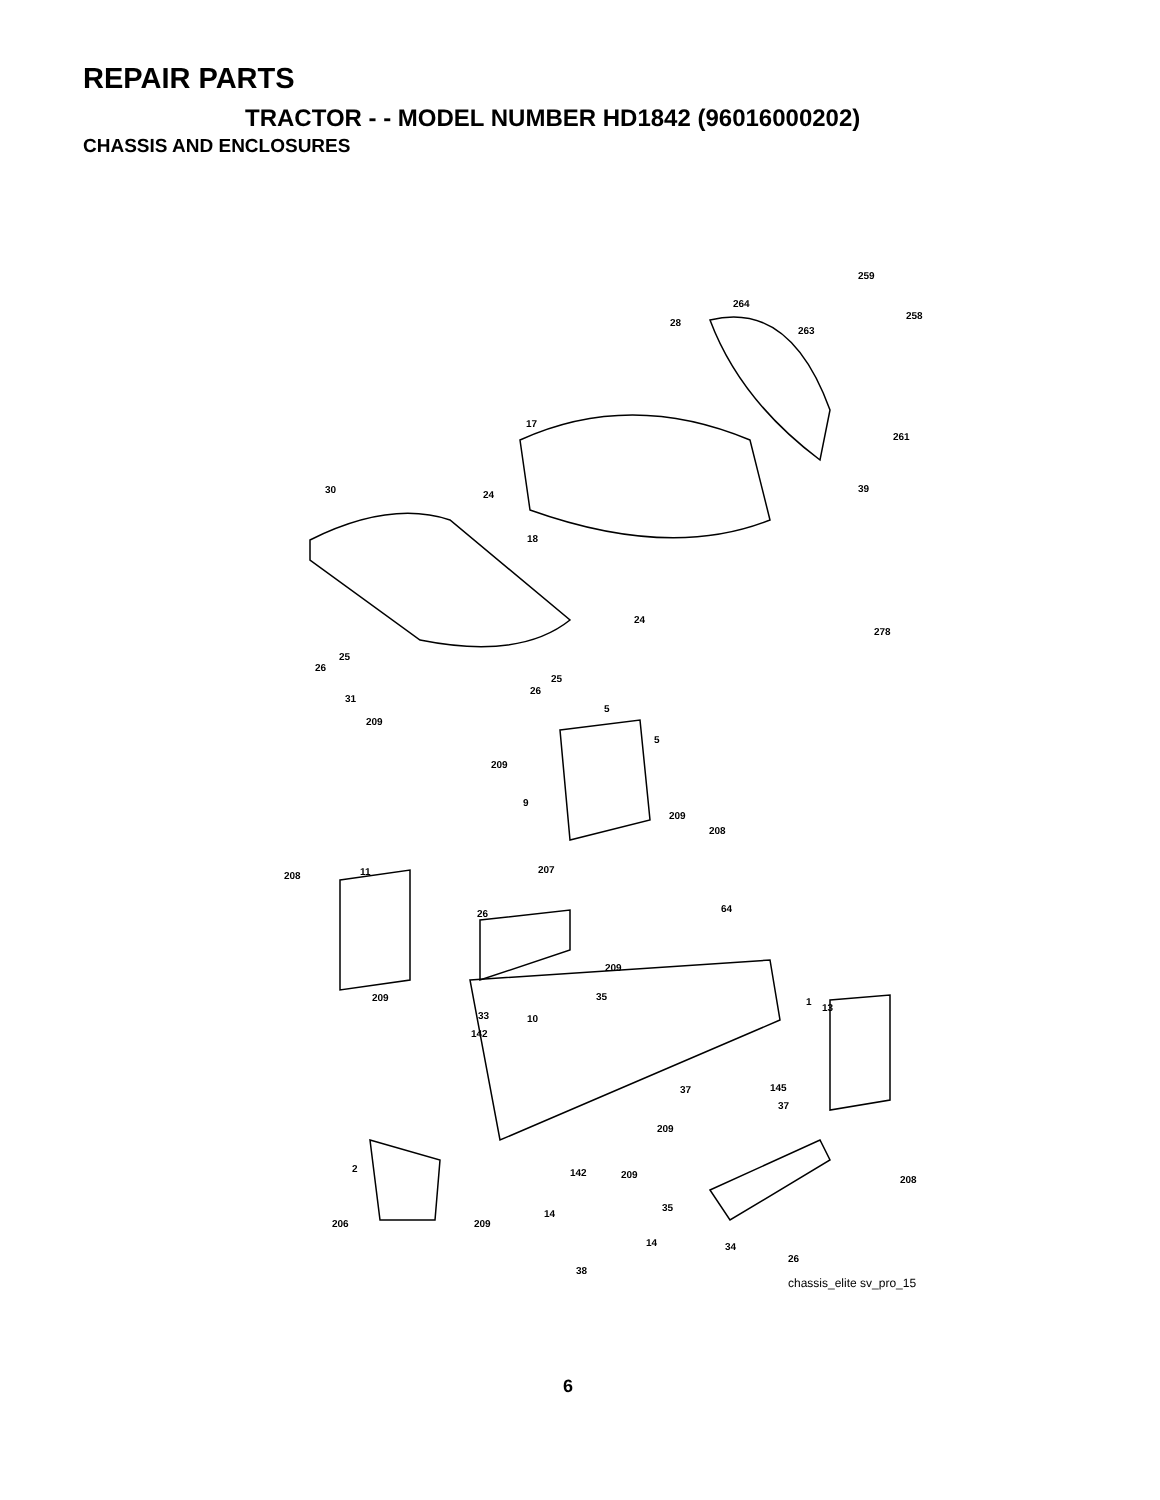REPAIR PARTS
TRACTOR - - MODEL NUMBER HD1842 (96016000202)
CHASSIS AND ENCLOSURES
259
264
258
28
263
17
261
30 24
39
18
24
278
25
26
25
26
31
5
209
5
209
9
209
208
207 11 208
64 26
209
35 209 1
13
33 10
142
145 37
37
209
2 142 209 208
35
14
206 209
14 34
26
38
chassis_elite sv_pro_15
6